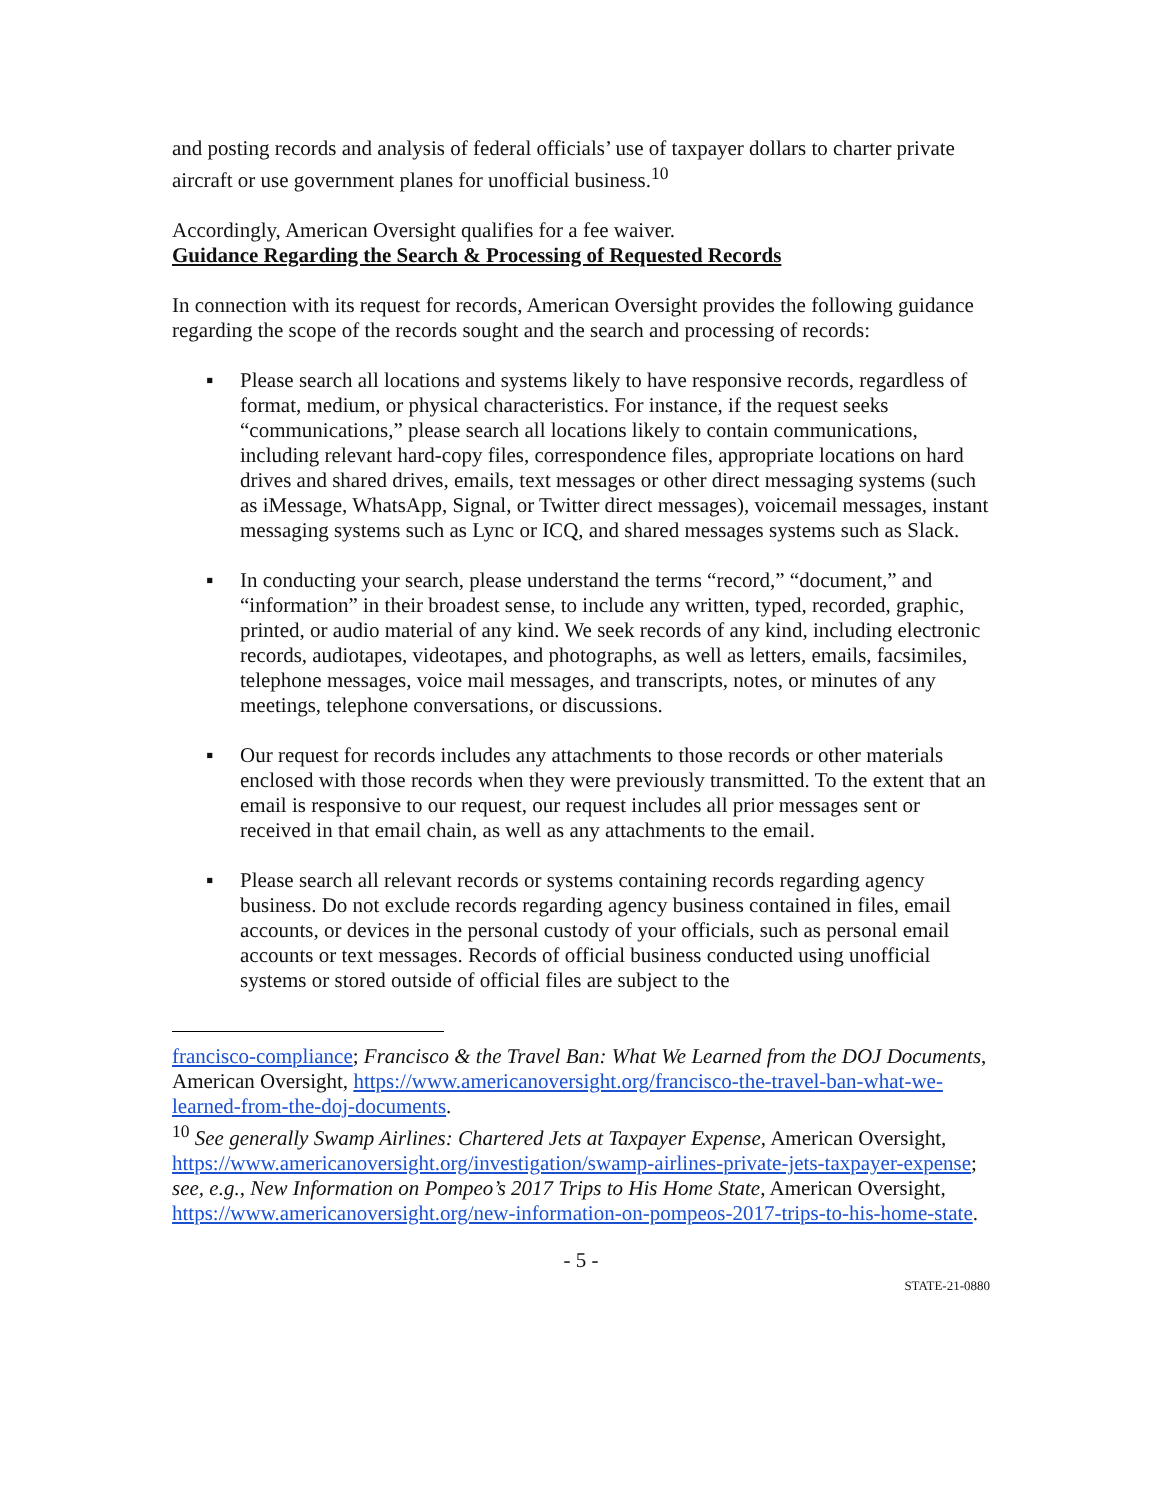and posting records and analysis of federal officials’ use of taxpayer dollars to charter private aircraft or use government planes for unofficial business.<sup>10</sup>
Accordingly, American Oversight qualifies for a fee waiver.
Guidance Regarding the Search & Processing of Requested Records
In connection with its request for records, American Oversight provides the following guidance regarding the scope of the records sought and the search and processing of records:
▪ Please search all locations and systems likely to have responsive records, regardless of format, medium, or physical characteristics. For instance, if the request seeks “communications,” please search all locations likely to contain communications, including relevant hard-copy files, correspondence files, appropriate locations on hard drives and shared drives, emails, text messages or other direct messaging systems (such as iMessage, WhatsApp, Signal, or Twitter direct messages), voicemail messages, instant messaging systems such as Lync or ICQ, and shared messages systems such as Slack.
▪ In conducting your search, please understand the terms “record,” “document,” and “information” in their broadest sense, to include any written, typed, recorded, graphic, printed, or audio material of any kind. We seek records of any kind, including electronic records, audiotapes, videotapes, and photographs, as well as letters, emails, facsimiles, telephone messages, voice mail messages, and transcripts, notes, or minutes of any meetings, telephone conversations, or discussions.
▪ Our request for records includes any attachments to those records or other materials enclosed with those records when they were previously transmitted. To the extent that an email is responsive to our request, our request includes all prior messages sent or received in that email chain, as well as any attachments to the email.
▪ Please search all relevant records or systems containing records regarding agency business. Do not exclude records regarding agency business contained in files, email accounts, or devices in the personal custody of your officials, such as personal email accounts or text messages. Records of official business conducted using unofficial systems or stored outside of official files are subject to the
francisco-compliance; Francisco & the Travel Ban: What We Learned from the DOJ Documents, American Oversight, https://www.americanoversight.org/francisco-the-travel-ban-what-we-learned-from-the-doj-documents.
<sup>10</sup> See generally Swamp Airlines: Chartered Jets at Taxpayer Expense, American Oversight, https://www.americanoversight.org/investigation/swamp-airlines-private-jets-taxpayer-expense; see, e.g., New Information on Pompeo’s 2017 Trips to His Home State, American Oversight, https://www.americanoversight.org/new-information-on-pompeos-2017-trips-to-his-home-state.
- 5 -
STATE-21-0880